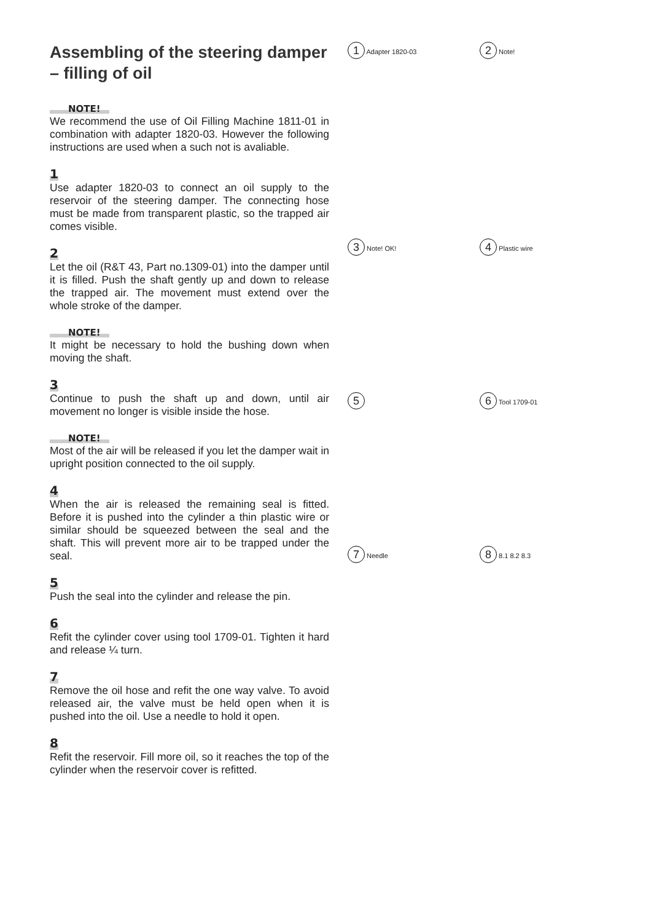Assembling of the steering damper
– filling of oil
NOTE!
We recommend the use of Oil Filling Machine 1811-01 in combination with adapter 1820-03. However the following instructions are used when a such not is avaliable.
1
Use adapter 1820-03 to connect an oil supply to the reservoir of the steering damper. The connecting hose must be made from transparent plastic, so the trapped air comes visible.
2
Let the oil (R&T 43, Part no.1309-01) into the damper until it is filled. Push the shaft gently up and down to release the trapped air. The movement must extend over the whole stroke of the damper.
NOTE!
It might be necessary to hold the bushing down when moving the shaft.
3
Continue to push the shaft up and down, until air movement no longer is visible inside the hose.
NOTE!
Most of the air will be released if you let the damper wait in upright position connected to the oil supply.
4
When the air is released the remaining seal is fitted. Before it is pushed into the cylinder a thin plastic wire or similar should be squeezed between the seal and the shaft. This will prevent more air to be trapped under the seal.
5
Push the seal into the cylinder and release the pin.
6
Refit the cylinder cover using tool 1709-01. Tighten it hard and release ¼ turn.
7
Remove the oil hose and refit the one way valve. To avoid released air, the valve must be held open when it is pushed into the oil. Use a needle to hold it open.
8
Refit the reservoir. Fill more oil, so it reaches the top of the cylinder when the reservoir cover is refitted.
1 Adapter 1820-03
2 Note!
3 Note! OK!
4 Plastic wire
5 6 Tool 1709-01
7 Needle
8 8.1 8.2 8.3